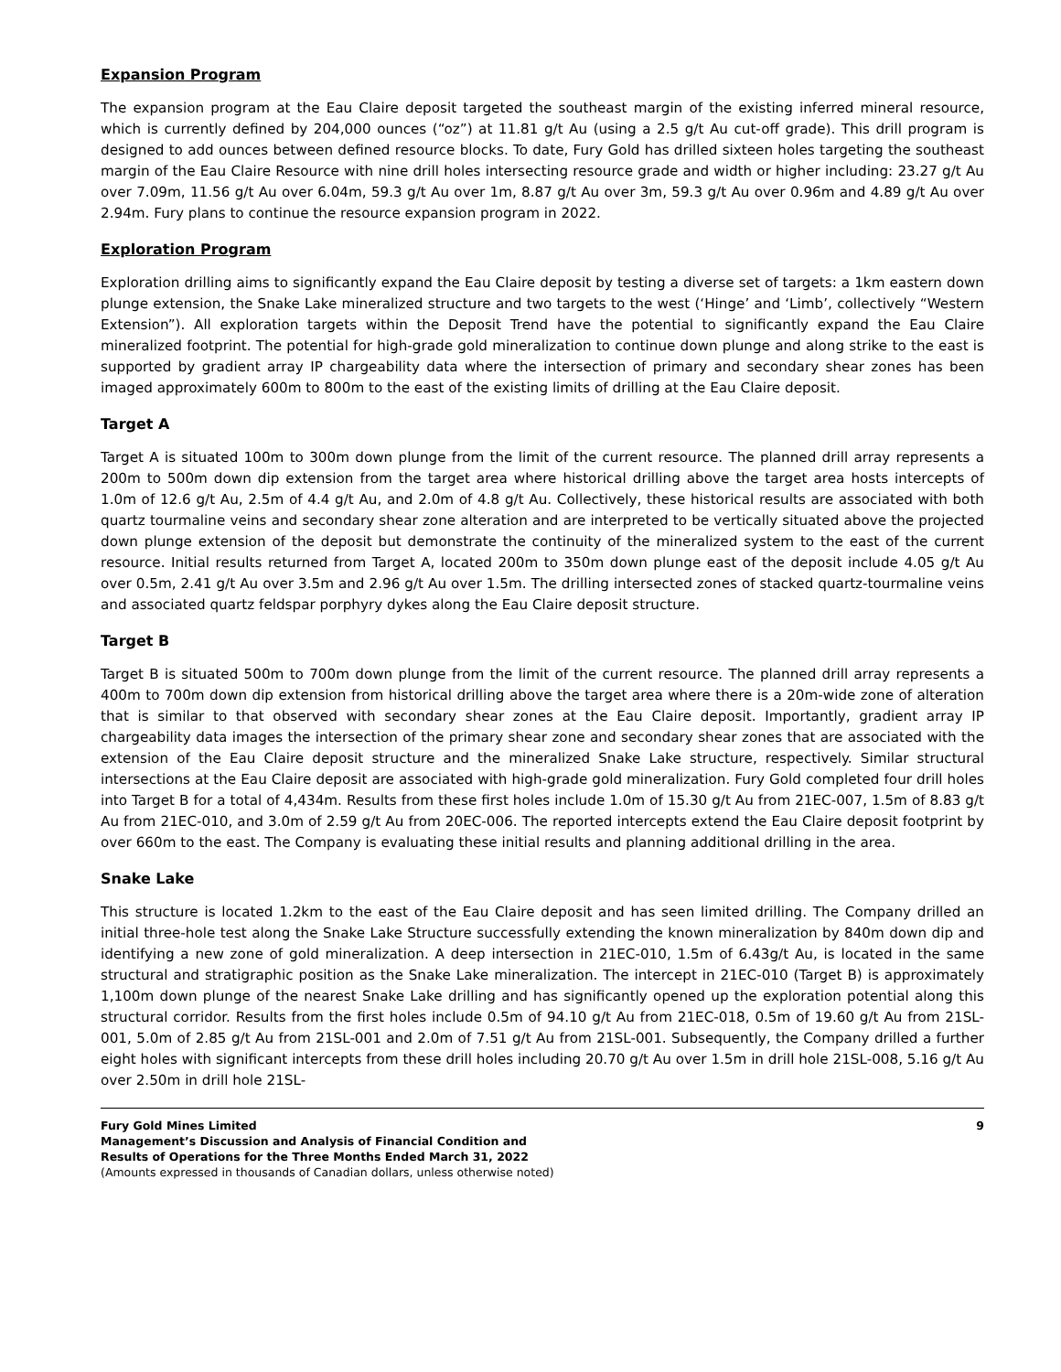Expansion Program
The expansion program at the Eau Claire deposit targeted the southeast margin of the existing inferred mineral resource, which is currently defined by 204,000 ounces (“oz”) at 11.81 g/t Au (using a 2.5 g/t Au cut-off grade). This drill program is designed to add ounces between defined resource blocks. To date, Fury Gold has drilled sixteen holes targeting the southeast margin of the Eau Claire Resource with nine drill holes intersecting resource grade and width or higher including: 23.27 g/t Au over 7.09m, 11.56 g/t Au over 6.04m, 59.3 g/t Au over 1m, 8.87 g/t Au over 3m, 59.3 g/t Au over 0.96m and 4.89 g/t Au over 2.94m. Fury plans to continue the resource expansion program in 2022.
Exploration Program
Exploration drilling aims to significantly expand the Eau Claire deposit by testing a diverse set of targets: a 1km eastern down plunge extension, the Snake Lake mineralized structure and two targets to the west (‘Hinge’ and ‘Limb’, collectively “Western Extension”). All exploration targets within the Deposit Trend have the potential to significantly expand the Eau Claire mineralized footprint. The potential for high-grade gold mineralization to continue down plunge and along strike to the east is supported by gradient array IP chargeability data where the intersection of primary and secondary shear zones has been imaged approximately 600m to 800m to the east of the existing limits of drilling at the Eau Claire deposit.
Target A
Target A is situated 100m to 300m down plunge from the limit of the current resource. The planned drill array represents a 200m to 500m down dip extension from the target area where historical drilling above the target area hosts intercepts of 1.0m of 12.6 g/t Au, 2.5m of 4.4 g/t Au, and 2.0m of 4.8 g/t Au. Collectively, these historical results are associated with both quartz tourmaline veins and secondary shear zone alteration and are interpreted to be vertically situated above the projected down plunge extension of the deposit but demonstrate the continuity of the mineralized system to the east of the current resource. Initial results returned from Target A, located 200m to 350m down plunge east of the deposit include 4.05 g/t Au over 0.5m, 2.41 g/t Au over 3.5m and 2.96 g/t Au over 1.5m. The drilling intersected zones of stacked quartz-tourmaline veins and associated quartz feldspar porphyry dykes along the Eau Claire deposit structure.
Target B
Target B is situated 500m to 700m down plunge from the limit of the current resource. The planned drill array represents a 400m to 700m down dip extension from historical drilling above the target area where there is a 20m-wide zone of alteration that is similar to that observed with secondary shear zones at the Eau Claire deposit. Importantly, gradient array IP chargeability data images the intersection of the primary shear zone and secondary shear zones that are associated with the extension of the Eau Claire deposit structure and the mineralized Snake Lake structure, respectively. Similar structural intersections at the Eau Claire deposit are associated with high-grade gold mineralization. Fury Gold completed four drill holes into Target B for a total of 4,434m. Results from these first holes include 1.0m of 15.30 g/t Au from 21EC-007, 1.5m of 8.83 g/t Au from 21EC-010, and 3.0m of 2.59 g/t Au from 20EC-006. The reported intercepts extend the Eau Claire deposit footprint by over 660m to the east. The Company is evaluating these initial results and planning additional drilling in the area.
Snake Lake
This structure is located 1.2km to the east of the Eau Claire deposit and has seen limited drilling. The Company drilled an initial three-hole test along the Snake Lake Structure successfully extending the known mineralization by 840m down dip and identifying a new zone of gold mineralization. A deep intersection in 21EC-010, 1.5m of 6.43g/t Au, is located in the same structural and stratigraphic position as the Snake Lake mineralization. The intercept in 21EC-010 (Target B) is approximately 1,100m down plunge of the nearest Snake Lake drilling and has significantly opened up the exploration potential along this structural corridor. Results from the first holes include 0.5m of 94.10 g/t Au from 21EC-018, 0.5m of 19.60 g/t Au from 21SL-001, 5.0m of 2.85 g/t Au from 21SL-001 and 2.0m of 7.51 g/t Au from 21SL-001. Subsequently, the Company drilled a further eight holes with significant intercepts from these drill holes including 20.70 g/t Au over 1.5m in drill hole 21SL-008, 5.16 g/t Au over 2.50m in drill hole 21SL-
Fury Gold Mines Limited
Management’s Discussion and Analysis of Financial Condition and
Results of Operations for the Three Months Ended March 31, 2022
(Amounts expressed in thousands of Canadian dollars, unless otherwise noted)
9